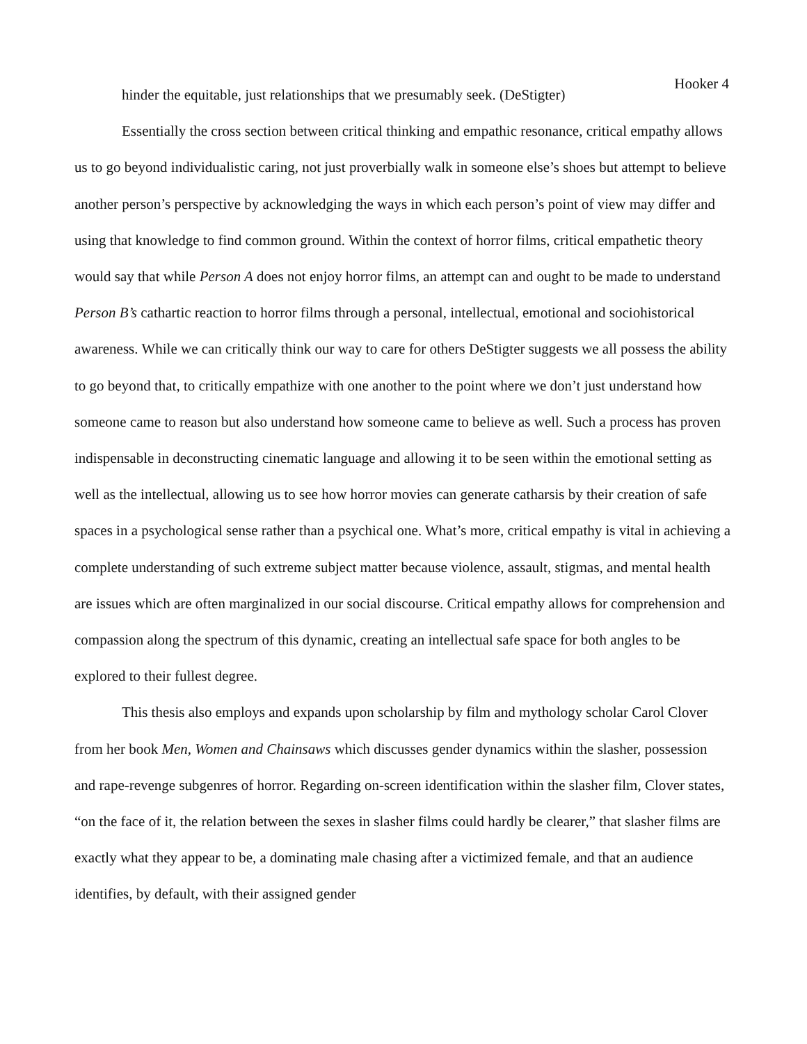Hooker 4
hinder the equitable, just relationships that we presumably seek. (DeStigter)
Essentially the cross section between critical thinking and empathic resonance, critical empathy allows us to go beyond individualistic caring, not just proverbially walk in someone else’s shoes but attempt to believe another person’s perspective by acknowledging the ways in which each person’s point of view may differ and using that knowledge to find common ground. Within the context of horror films, critical empathetic theory would say that while Person A does not enjoy horror films, an attempt can and ought to be made to understand Person B’s cathartic reaction to horror films through a personal, intellectual, emotional and sociohistorical awareness. While we can critically think our way to care for others DeStigter suggests we all possess the ability to go beyond that, to critically empathize with one another to the point where we don’t just understand how someone came to reason but also understand how someone came to believe as well. Such a process has proven indispensable in deconstructing cinematic language and allowing it to be seen within the emotional setting as well as the intellectual, allowing us to see how horror movies can generate catharsis by their creation of safe spaces in a psychological sense rather than a psychical one. What’s more, critical empathy is vital in achieving a complete understanding of such extreme subject matter because violence, assault, stigmas, and mental health are issues which are often marginalized in our social discourse. Critical empathy allows for comprehension and compassion along the spectrum of this dynamic, creating an intellectual safe space for both angles to be explored to their fullest degree.
This thesis also employs and expands upon scholarship by film and mythology scholar Carol Clover from her book Men, Women and Chainsaws which discusses gender dynamics within the slasher, possession and rape-revenge subgenres of horror. Regarding on-screen identification within the slasher film, Clover states, “on the face of it, the relation between the sexes in slasher films could hardly be clearer,” that slasher films are exactly what they appear to be, a dominating male chasing after a victimized female, and that an audience identifies, by default, with their assigned gender